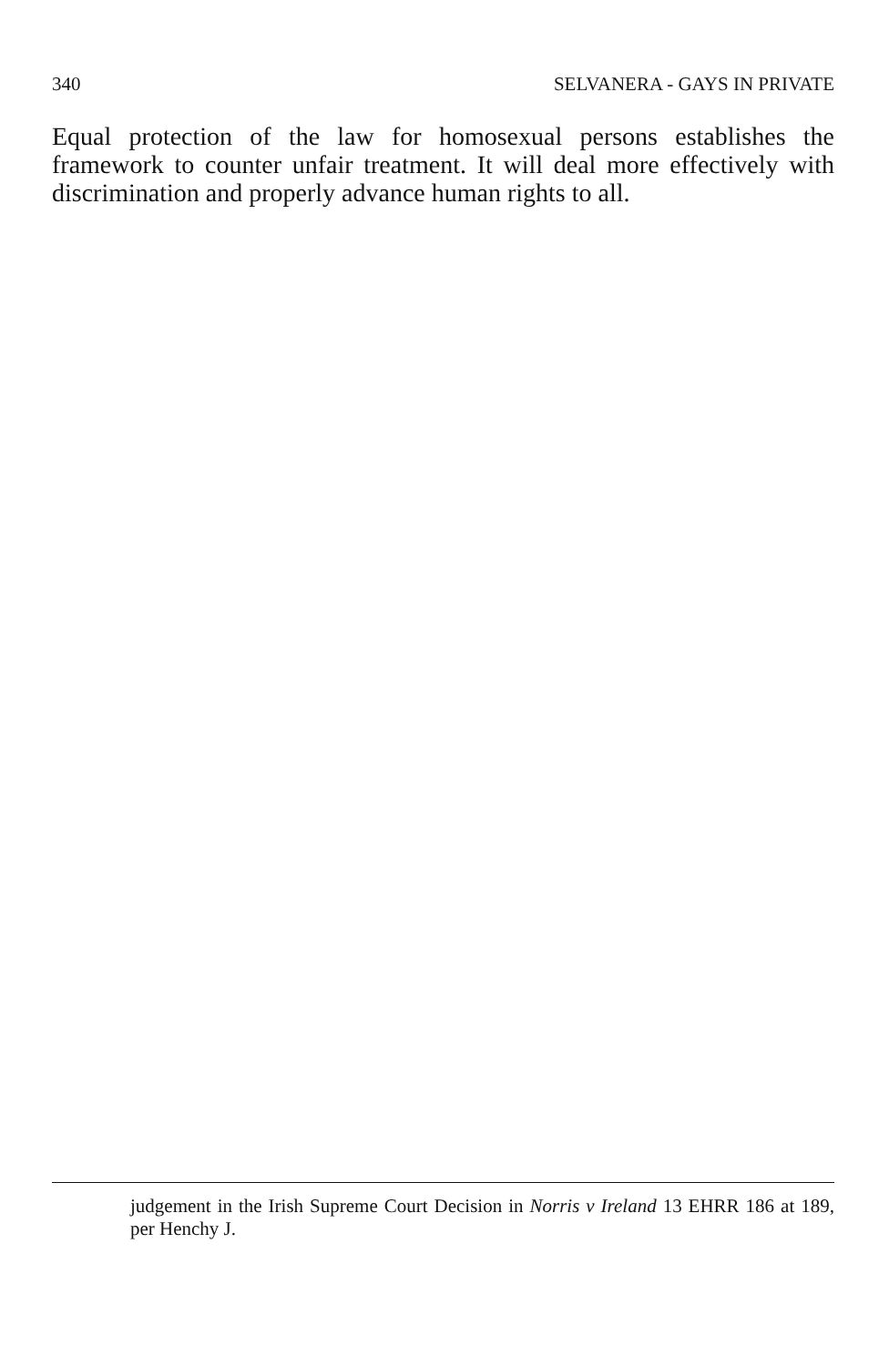340 SELVANERA - GAYS IN PRIVATE
Equal protection of the law for homosexual persons establishes the framework to counter unfair treatment. It will deal more effectively with discrimination and properly advance human rights to all.
judgement in the Irish Supreme Court Decision in Norris v Ireland 13 EHRR 186 at 189, per Henchy J.